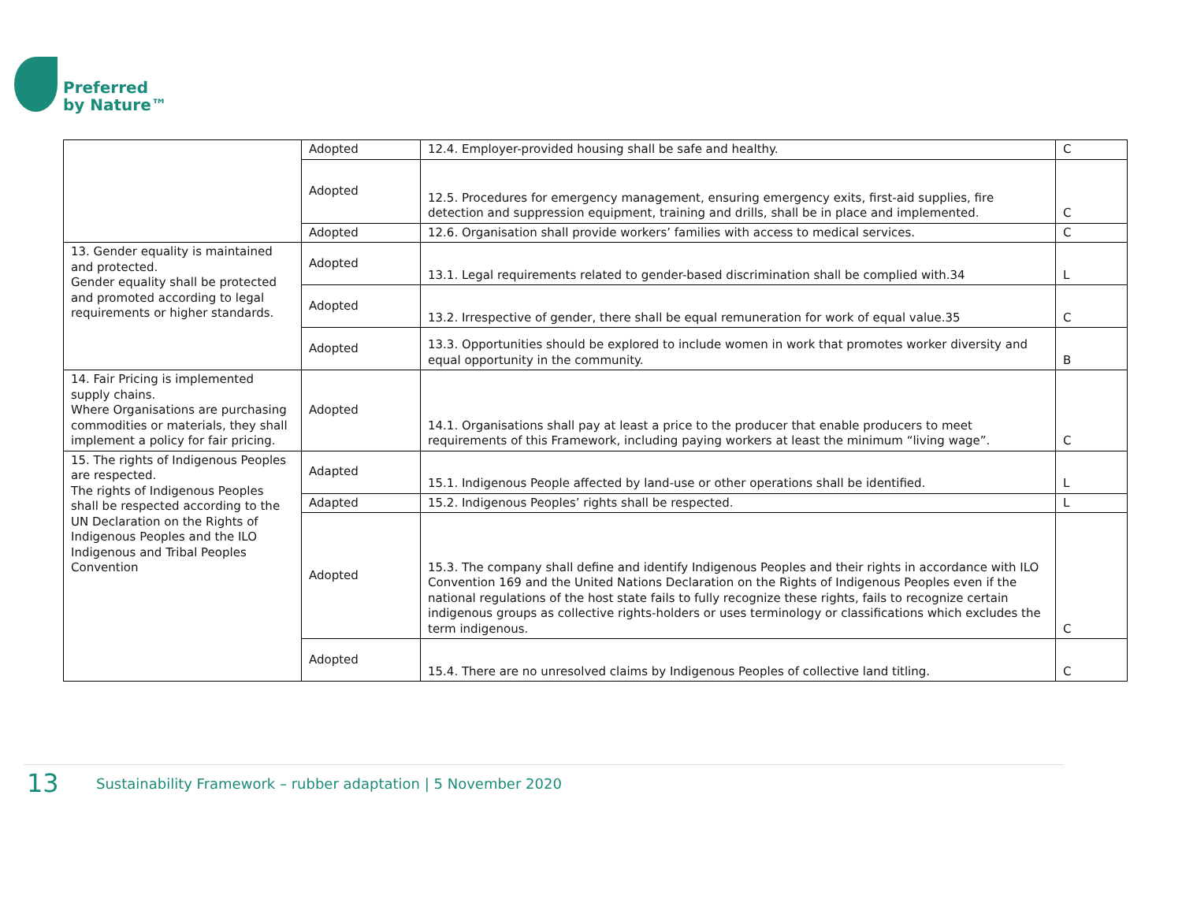Preferred
by Nature™
| | Adopted | 12.4. Employer-provided housing shall be safe and healthy. | C |
| | Adopted | 12.5. Procedures for emergency management, ensuring emergency exits, first-aid supplies, fire detection and suppression equipment, training and drills, shall be in place and implemented. | C |
| | Adopted | 12.6. Organisation shall provide workers’ families with access to medical services. | C |
| 13. Gender equality is maintained and protected. Gender equality shall be protected and promoted according to legal requirements or higher standards. | Adopted | 13.1. Legal requirements related to gender-based discrimination shall be complied with.34 | L |
| | Adopted | 13.2. Irrespective of gender, there shall be equal remuneration for work of equal value.35 | C |
| | Adopted | 13.3. Opportunities should be explored to include women in work that promotes worker diversity and equal opportunity in the community. | B |
| 14. Fair Pricing is implemented supply chains. Where Organisations are purchasing commodities or materials, they shall implement a policy for fair pricing. | Adopted | 14.1. Organisations shall pay at least a price to the producer that enable producers to meet requirements of this Framework, including paying workers at least the minimum “living wage”. | C |
| 15. The rights of Indigenous Peoples are respected. The rights of Indigenous Peoples shall be respected according to the UN Declaration on the Rights of Indigenous Peoples and the ILO Indigenous and Tribal Peoples Convention | Adapted | 15.1. Indigenous People affected by land-use or other operations shall be identified. | L |
| | Adapted | 15.2. Indigenous Peoples’ rights shall be respected. | L |
| | Adopted | 15.3. The company shall define and identify Indigenous Peoples and their rights in accordance with ILO Convention 169 and the United Nations Declaration on the Rights of Indigenous Peoples even if the national regulations of the host state fails to fully recognize these rights, fails to recognize certain indigenous groups as collective rights-holders or uses terminology or classifications which excludes the term indigenous. | C |
| | Adopted | 15.4. There are no unresolved claims by Indigenous Peoples of collective land titling. | C |
13 Sustainability Framework – rubber adaptation | 5 November 2020